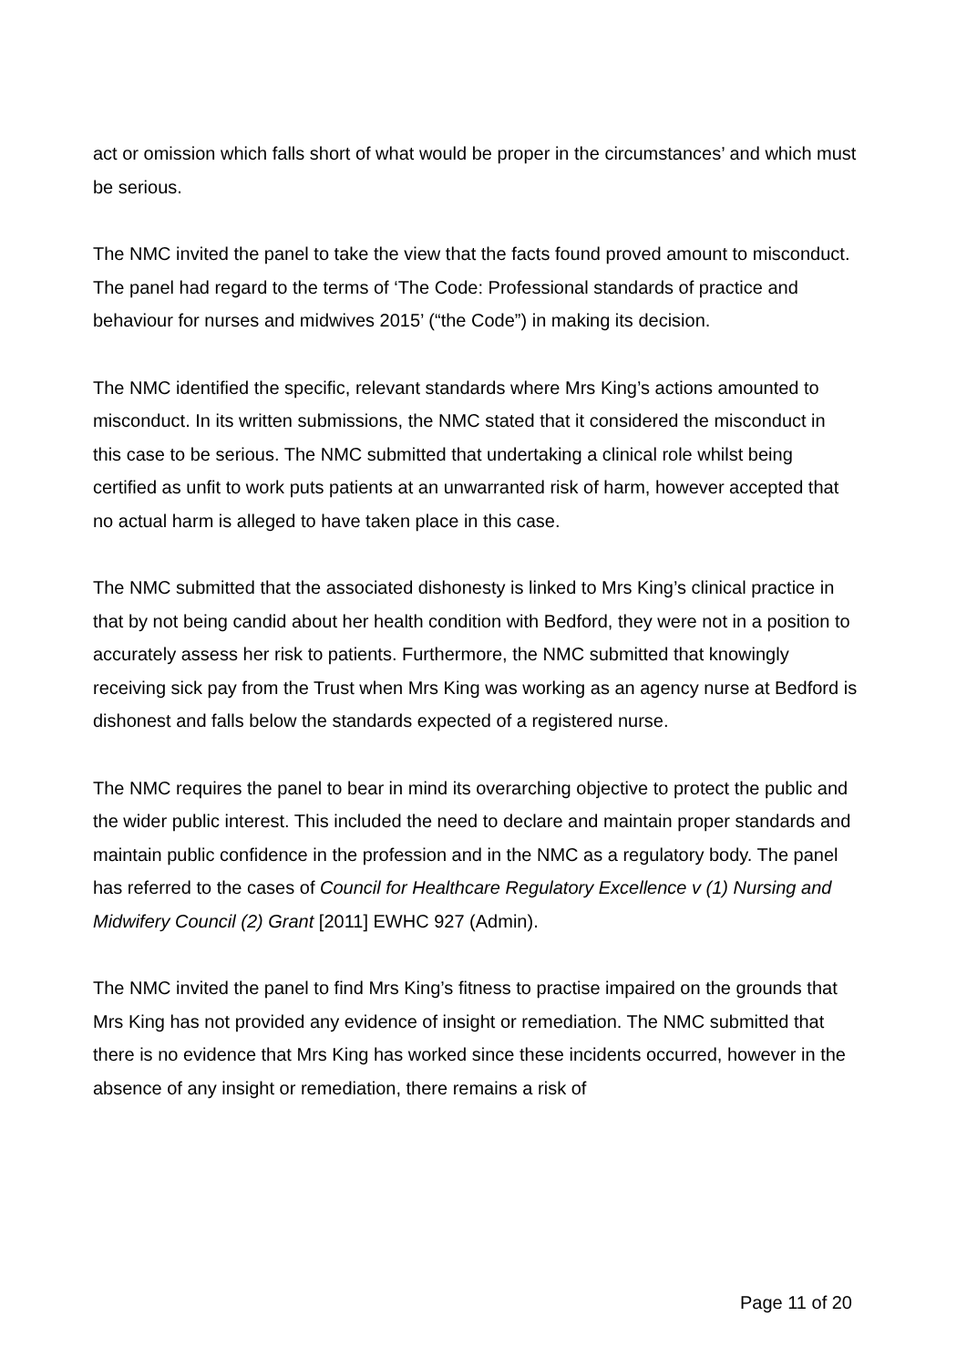act or omission which falls short of what would be proper in the circumstances’ and which must be serious.
The NMC invited the panel to take the view that the facts found proved amount to misconduct. The panel had regard to the terms of ‘The Code: Professional standards of practice and behaviour for nurses and midwives 2015’ (“the Code”) in making its decision.
The NMC identified the specific, relevant standards where Mrs King’s actions amounted to misconduct. In its written submissions, the NMC stated that it considered the misconduct in this case to be serious. The NMC submitted that undertaking a clinical role whilst being certified as unfit to work puts patients at an unwarranted risk of harm, however accepted that no actual harm is alleged to have taken place in this case.
The NMC submitted that the associated dishonesty is linked to Mrs King’s clinical practice in that by not being candid about her health condition with Bedford, they were not in a position to accurately assess her risk to patients. Furthermore, the NMC submitted that knowingly receiving sick pay from the Trust when Mrs King was working as an agency nurse at Bedford is dishonest and falls below the standards expected of a registered nurse.
The NMC requires the panel to bear in mind its overarching objective to protect the public and the wider public interest. This included the need to declare and maintain proper standards and maintain public confidence in the profession and in the NMC as a regulatory body. The panel has referred to the cases of Council for Healthcare Regulatory Excellence v (1) Nursing and Midwifery Council (2) Grant [2011] EWHC 927 (Admin).
The NMC invited the panel to find Mrs King’s fitness to practise impaired on the grounds that Mrs King has not provided any evidence of insight or remediation. The NMC submitted that there is no evidence that Mrs King has worked since these incidents occurred, however in the absence of any insight or remediation, there remains a risk of
Page 11 of 20